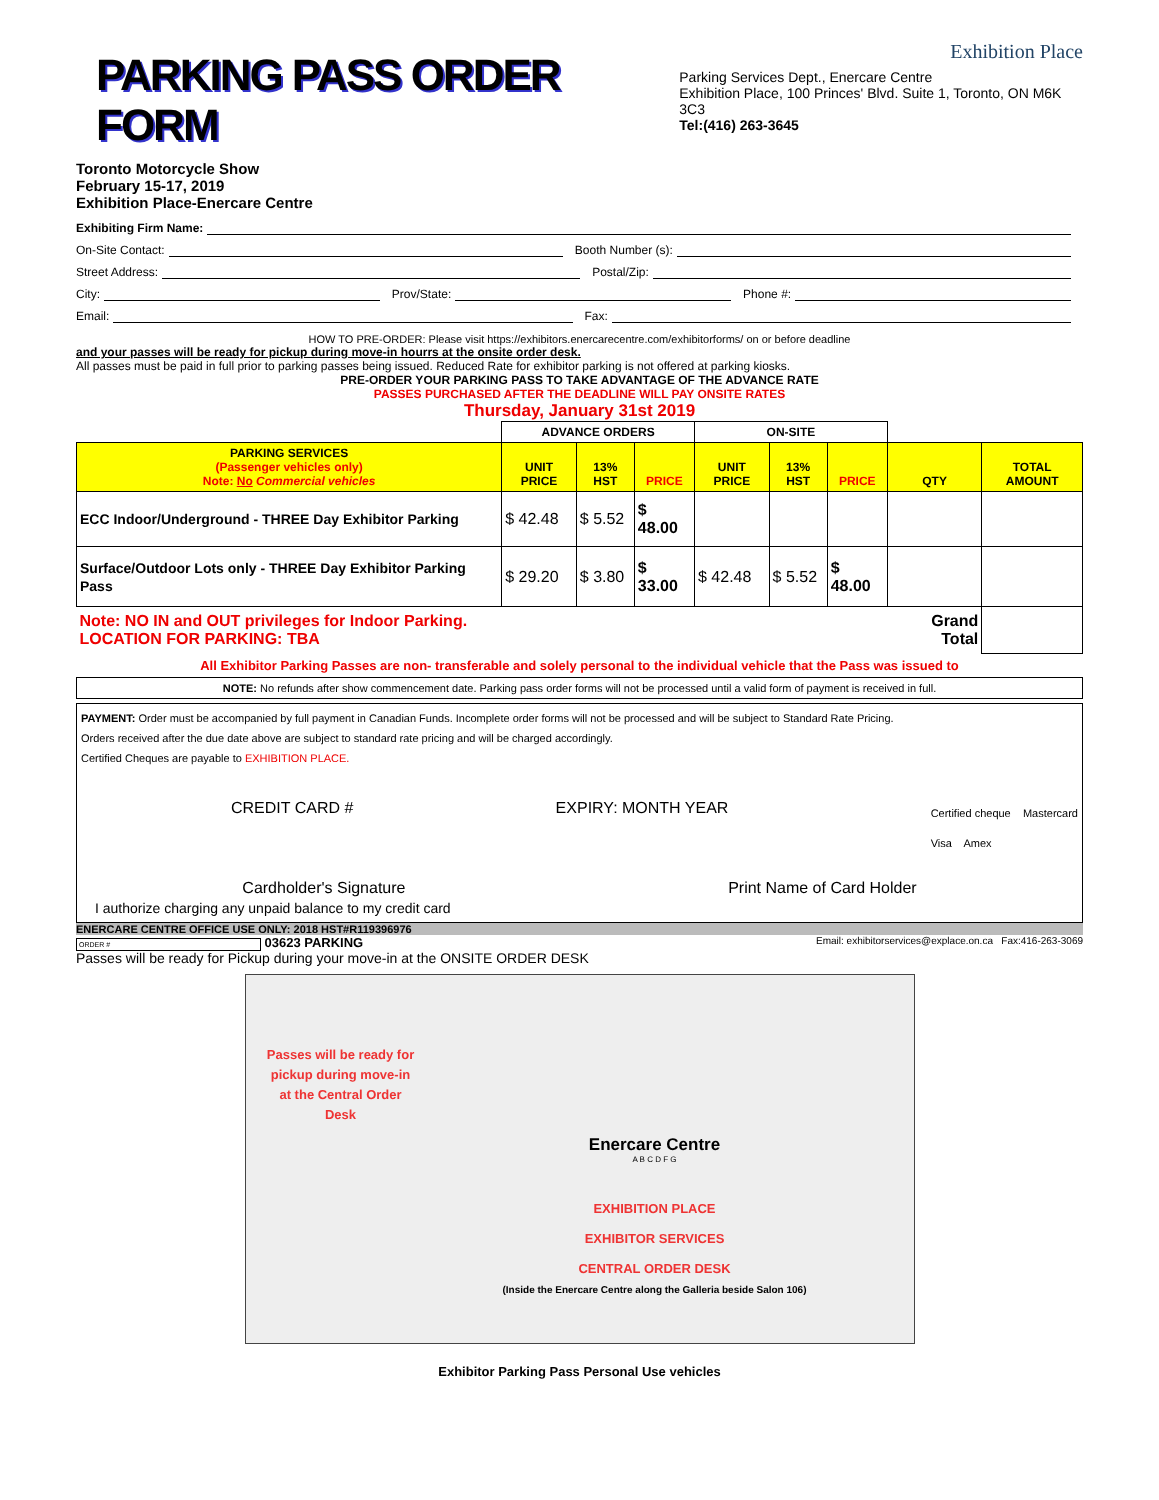PARKING PASS ORDER FORM
Toronto Motorcycle Show
February 15-17, 2019
Exhibition Place-Enercare Centre
Exhibition Place
Parking Services Dept., Enercare Centre
Exhibition Place, 100 Princes' Blvd. Suite 1, Toronto, ON M6K 3C3
Tel:(416) 263-3645
Exhibiting Firm Name:
On-Site Contact:
Booth Number (s):
Street Address:
Postal/Zip:
City:
Prov/State:
Phone #:
Email:
Fax:
HOW TO PRE-ORDER: Please visit https://exhibitors.enercarecentre.com/exhibitorforms/ on or before deadline
and your passes will be ready for pickup during move-in hourrs at the onsite order desk.
All passes must be paid in full prior to parking passes being issued. Reduced Rate for exhibitor parking is not offered at parking kiosks.
PRE-ORDER YOUR PARKING PASS TO TAKE ADVANTAGE OF THE ADVANCE RATE
PASSES PURCHASED AFTER THE DEADLINE WILL PAY ONSITE RATES
Thursday, January 31st 2019
| | ADVANCE ORDERS | | | ON-SITE | | | | |
| PARKING SERVICES (Passenger vehicles only) Note: No Commercial vehicles | UNIT PRICE | 13% HST | PRICE | UNIT PRICE | 13% HST | PRICE | QTY | TOTAL AMOUNT |
| ECC Indoor/Underground - THREE Day Exhibitor Parking | $ 42.48 | $ 5.52 | $ 48.00 | | | | | |
| Surface/Outdoor Lots only - THREE Day Exhibitor Parking Pass | $ 29.20 | $ 3.80 | $ 33.00 | $ 42.48 | $ 5.52 | $ 48.00 | | |
| Note: NO IN and OUT privileges for Indoor Parking. LOCATION FOR PARKING: TBA | | | | | | | Grand Total | |
All Exhibitor Parking Passes are non- transferable and solely personal to the individual vehicle that the Pass was issued to
NOTE: No refunds after show commencement date. Parking pass order forms will not be processed until a valid form of payment is received in full.
PAYMENT: Order must be accompanied by full payment in Canadian Funds. Incomplete order forms will not be processed and will be subject to Standard Rate Pricing.
Orders received after the due date above are subject to standard rate pricing and will be charged accordingly.
Certified Cheques are payable to EXHIBITION PLACE.
CREDIT CARD # EXPIRY: MONTH YEAR Certified cheque Mastercard
Visa Amex
Cardholder's Signature Print Name of Card Holder
I authorize charging any unpaid balance to my credit card
ENERCARE CENTRE OFFICE USE ONLY: 2018 HST#R119396976
ORDER # 03623 PARKING Email: exhibitorservices@explace.on.ca Fax:416-263-3069
Passes will be ready for Pickup during your move-in at the ONSITE ORDER DESK
Passes will be ready for pickup during move-in at the Central Order Desk
Enercare Centre
A B C D F G
EXHIBITION PLACE
EXHIBITOR SERVICES
CENTRAL ORDER DESK
(Inside the Enercare Centre along the Galleria beside Salon 106)
Exhibitor Parking Pass Personal Use vehicles